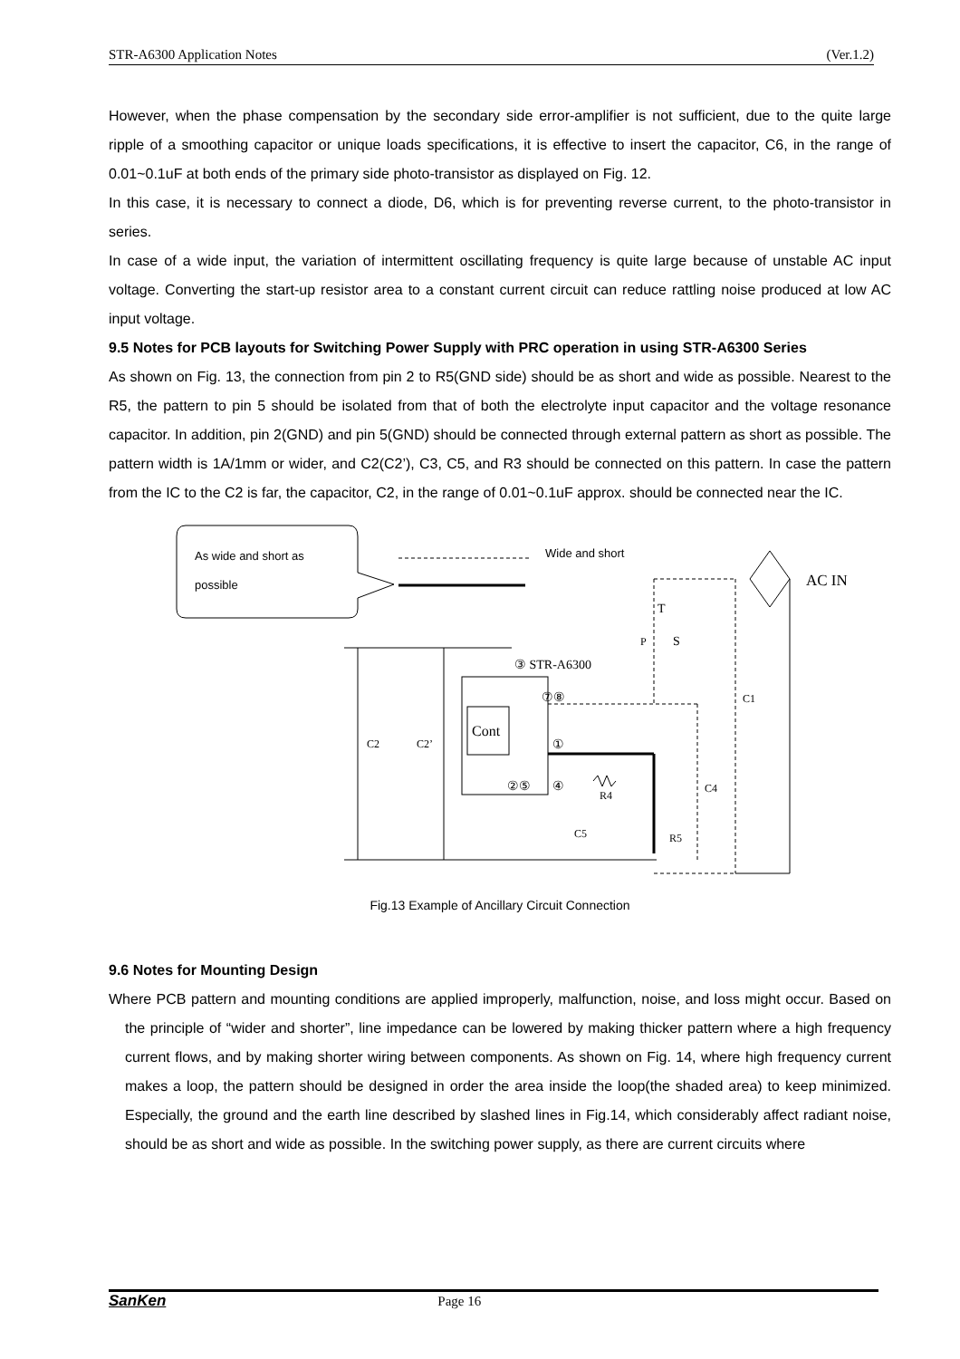STR-A6300 Application Notes (Ver.1.2)
However, when the phase compensation by the secondary side error-amplifier is not sufficient, due to the quite large ripple of a smoothing capacitor or unique loads specifications, it is effective to insert the capacitor, C6, in the range of 0.01~0.1uF at both ends of the primary side photo-transistor as displayed on Fig. 12.
In this case, it is necessary to connect a diode, D6, which is for preventing reverse current, to the photo-transistor in series.
In case of a wide input, the variation of intermittent oscillating frequency is quite large because of unstable AC input voltage. Converting the start-up resistor area to a constant current circuit can reduce rattling noise produced at low AC input voltage.
9.5 Notes for PCB layouts for Switching Power Supply with PRC operation in using STR-A6300 Series
As shown on Fig. 13, the connection from pin 2 to R5(GND side) should be as short and wide as possible. Nearest to the R5, the pattern to pin 5 should be isolated from that of both the electrolyte input capacitor and the voltage resonance capacitor. In addition, pin 2(GND) and pin 5(GND) should be connected through external pattern as short as possible. The pattern width is 1A/1mm or wider, and C2(C2’), C3, C5, and R3 should be connected on this pattern. In case the pattern from the IC to the C2 is far, the capacitor, C2, in the range of 0.01~0.1uF approx. should be connected near the IC.
As wide and short as
possible
Wide and short
AC IN
T
P
S
③ STR-A6300
⑦⑧
Cont
①
②⑤
④
C2
C2’
R4
C5
R5
C4
C1
Fig.13 Example of Ancillary Circuit Connection
9.6 Notes for Mounting Design
Where PCB pattern and mounting conditions are applied improperly, malfunction, noise, and loss might occur. Based on the principle of “wider and shorter”, line impedance can be lowered by making thicker pattern where a high frequency current flows, and by making shorter wiring between components. As shown on Fig. 14, where high frequency current makes a loop, the pattern should be designed in order the area inside the loop(the shaded area) to keep minimized. Especially, the ground and the earth line described by slashed lines in Fig.14, which considerably affect radiant noise, should be as short and wide as possible. In the switching power supply, as there are current circuits where
SanKen Page 16